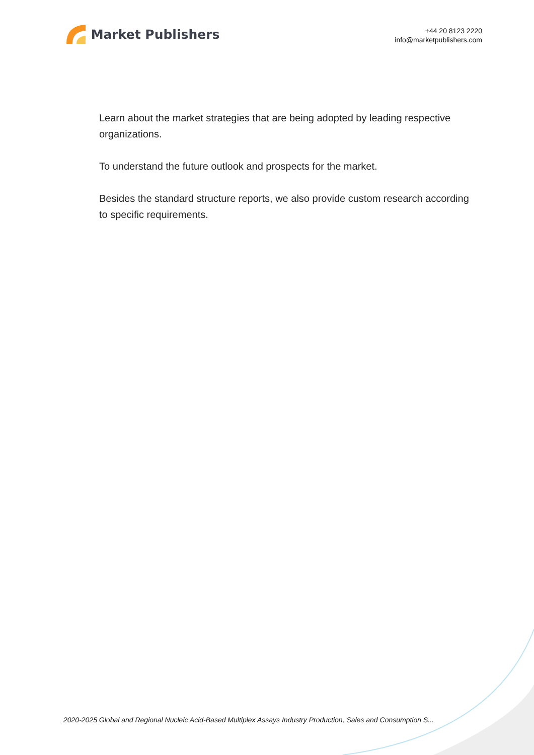Market Publishers
+44 20 8123 2220
info@marketpublishers.com
Learn about the market strategies that are being adopted by leading respective organizations.
To understand the future outlook and prospects for the market.
Besides the standard structure reports, we also provide custom research according to specific requirements.
2020-2025 Global and Regional Nucleic Acid-Based Multiplex Assays Industry Production, Sales and Consumption S...